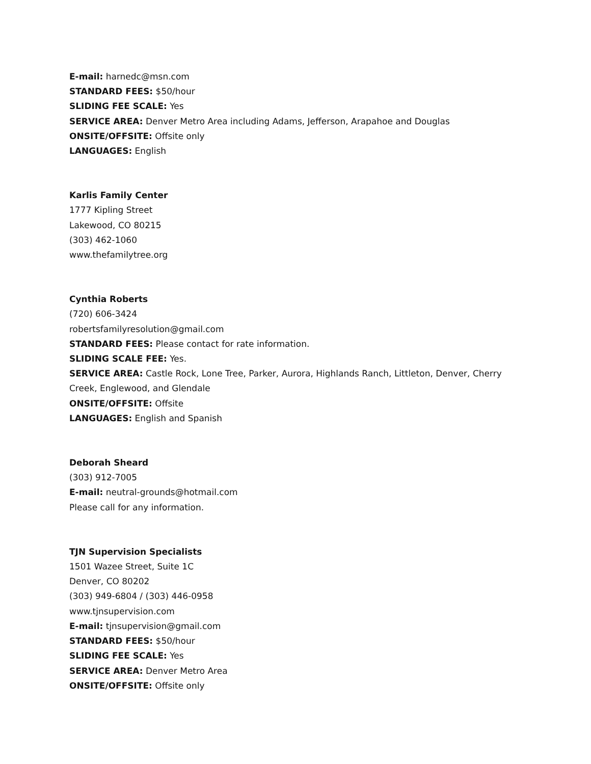E-mail: harnedc@msn.com
STANDARD FEES: $50/hour
SLIDING FEE SCALE: Yes
SERVICE AREA: Denver Metro Area including Adams, Jefferson, Arapahoe and Douglas
ONSITE/OFFSITE: Offsite only
LANGUAGES: English
Karlis Family Center
1777 Kipling Street
Lakewood, CO 80215
(303) 462-1060
www.thefamilytree.org
Cynthia Roberts
(720) 606-3424
robertsfamilyresolution@gmail.com
STANDARD FEES: Please contact for rate information.
SLIDING SCALE FEE: Yes.
SERVICE AREA: Castle Rock, Lone Tree, Parker, Aurora, Highlands Ranch, Littleton, Denver, Cherry Creek, Englewood, and Glendale
ONSITE/OFFSITE: Offsite
LANGUAGES: English and Spanish
Deborah Sheard
(303) 912-7005
E-mail: neutral-grounds@hotmail.com
Please call for any information.
TJN Supervision Specialists
1501 Wazee Street, Suite 1C
Denver, CO 80202
(303) 949-6804 / (303) 446-0958
www.tjnsupervision.com
E-mail: tjnsupervision@gmail.com
STANDARD FEES: $50/hour
SLIDING FEE SCALE: Yes
SERVICE AREA: Denver Metro Area
ONSITE/OFFSITE: Offsite only